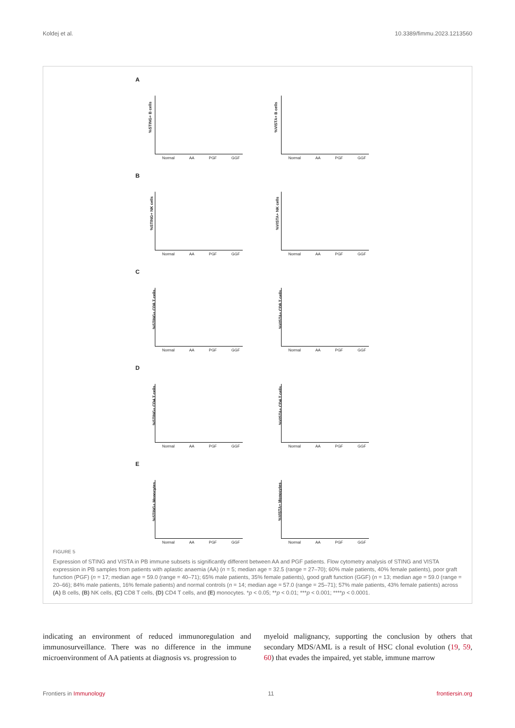Koldej et al. 10.3389/fimmu.2023.1213560
A
%STING+ B cells
Normal AA PGF GGF
%VISTA+ B cells
Normal AA PGF GGF
B
%STING+ NK cells
Normal AA PGF GGF
%VISTA+ NK cells
Normal AA PGF GGF
C
%STING+ CD8 T cells
Normal AA PGF GGF
%VISTA+ CD8 T cells
Normal AA PGF GGF
D
%STING+ CD4 T cells
Normal AA PGF GGF
%VISTA+ CD4 T cells
Normal AA PGF GGF
E
%STING+ Monocytes
Normal AA PGF GGF
%VISTA+ Monocytes
Normal AA PGF GGF
FIGURE 5
Expression of STING and VISTA in PB immune subsets is significantly different between AA and PGF patients. Flow cytometry analysis of STING and VISTA expression in PB samples from patients with aplastic anaemia (AA) (n = 5; median age = 32.5 (range = 27–70); 60% male patients, 40% female patients), poor graft function (PGF) (n = 17; median age = 59.0 (range = 40–71); 65% male patients, 35% female patients), good graft function (GGF) (n = 13; median age = 59.0 (range = 20–66); 84% male patients, 16% female patients) and normal controls (n = 14; median age = 57.0 (range = 25–71); 57% male patients, 43% female patients) across (A) B cells, (B) NK cells, (C) CD8 T cells, (D) CD4 T cells, and (E) monocytes. *p < 0.05; **p < 0.01; ***p < 0.001; ****p < 0.0001.
indicating an environment of reduced immunoregulation and immunosurveillance. There was no difference in the immune microenvironment of AA patients at diagnosis vs. progression to
myeloid malignancy, supporting the conclusion by others that secondary MDS/AML is a result of HSC clonal evolution (19, 59, 60) that evades the impaired, yet stable, immune marrow
Frontiers in Immunology 11 frontiersin.org